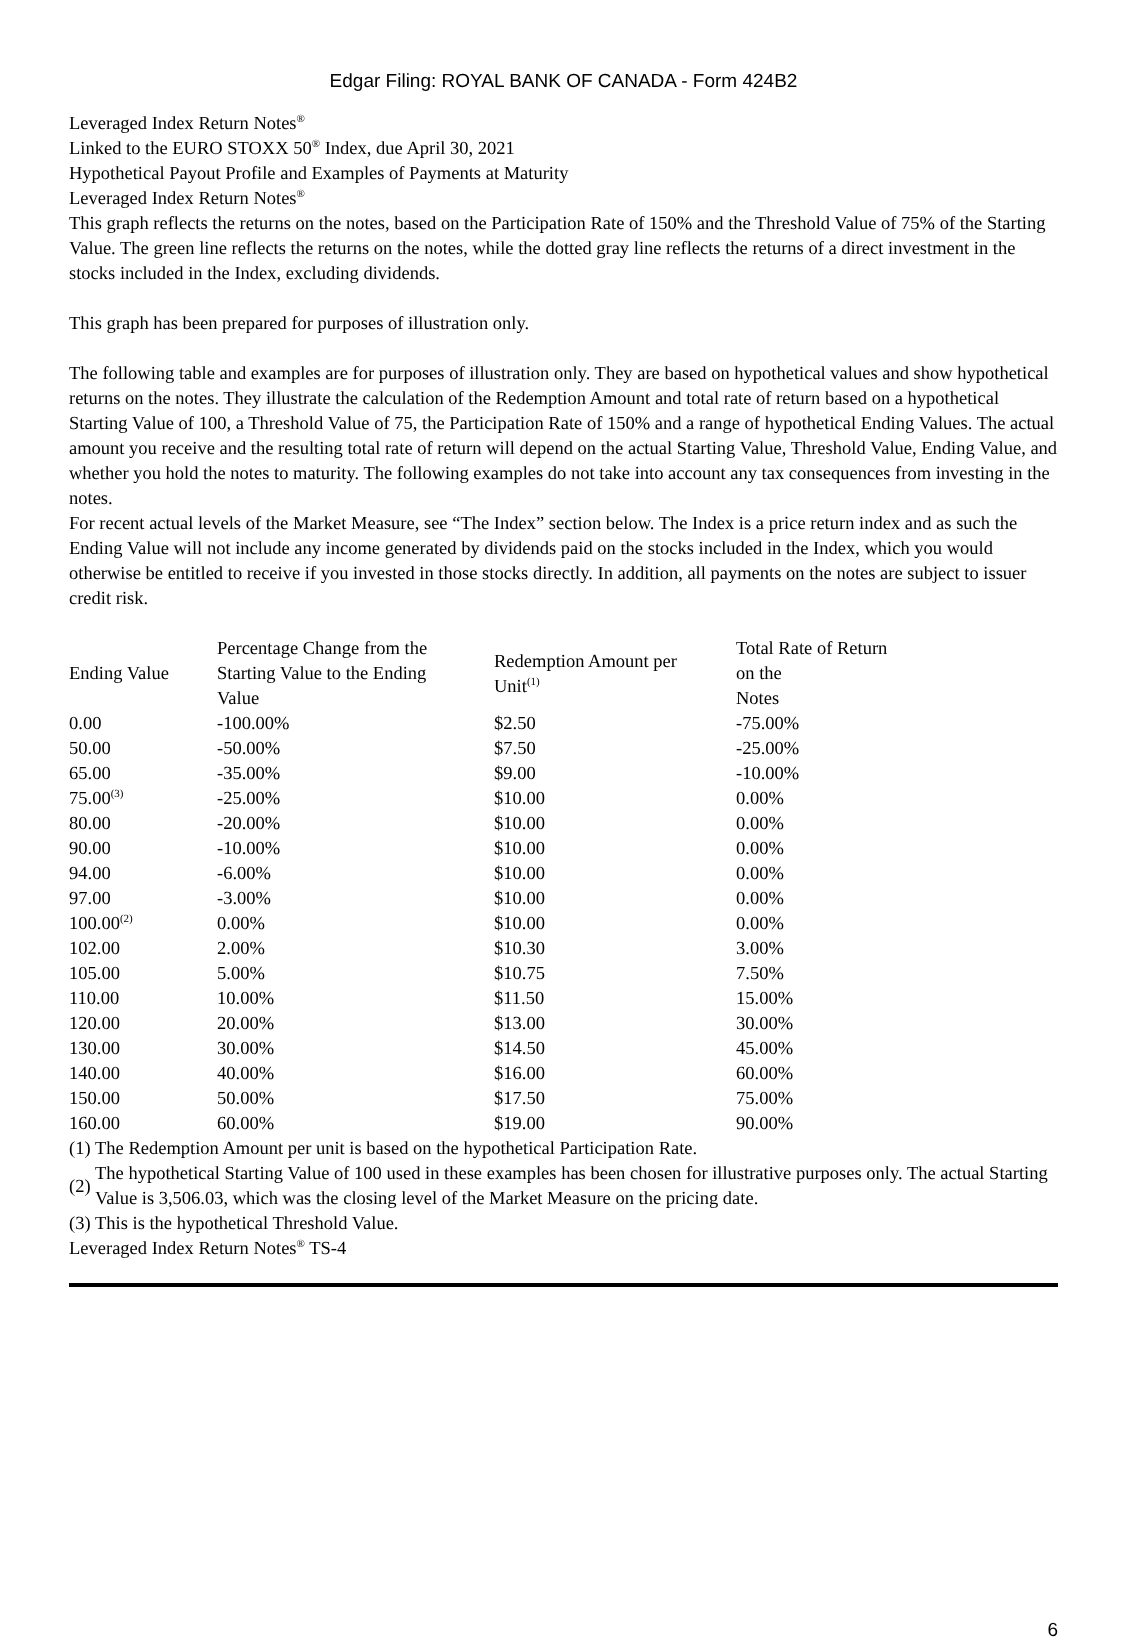Edgar Filing: ROYAL BANK OF CANADA - Form 424B2
Leveraged Index Return Notes<sup>®</sup>
Linked to the EURO STOXX 50<sup>®</sup> Index, due April 30, 2021
Hypothetical Payout Profile and Examples of Payments at Maturity
Leveraged Index Return Notes<sup>®</sup>
This graph reflects the returns on the notes, based on the Participation Rate of 150% and the Threshold Value of 75% of the Starting Value. The green line reflects the returns on the notes, while the dotted gray line reflects the returns of a direct investment in the stocks included in the Index, excluding dividends.
This graph has been prepared for purposes of illustration only.
The following table and examples are for purposes of illustration only. They are based on hypothetical values and show hypothetical returns on the notes. They illustrate the calculation of the Redemption Amount and total rate of return based on a hypothetical Starting Value of 100, a Threshold Value of 75, the Participation Rate of 150% and a range of hypothetical Ending Values. The actual amount you receive and the resulting total rate of return will depend on the actual Starting Value, Threshold Value, Ending Value, and whether you hold the notes to maturity. The following examples do not take into account any tax consequences from investing in the notes.
For recent actual levels of the Market Measure, see “The Index” section below. The Index is a price return index and as such the Ending Value will not include any income generated by dividends paid on the stocks included in the Index, which you would otherwise be entitled to receive if you invested in those stocks directly. In addition, all payments on the notes are subject to issuer credit risk.
| Ending Value | Percentage Change from the Starting Value to the Ending Value | Redemption Amount per Unit<sup>(1)</sup> | Total Rate of Return on the Notes |
| --- | --- | --- | --- |
| 0.00 | -100.00% | $2.50 | -75.00% |
| 50.00 | -50.00% | $7.50 | -25.00% |
| 65.00 | -35.00% | $9.00 | -10.00% |
| 75.00<sup>(3)</sup> | -25.00% | $10.00 | 0.00% |
| 80.00 | -20.00% | $10.00 | 0.00% |
| 90.00 | -10.00% | $10.00 | 0.00% |
| 94.00 | -6.00% | $10.00 | 0.00% |
| 97.00 | -3.00% | $10.00 | 0.00% |
| 100.00<sup>(2)</sup> | 0.00% | $10.00 | 0.00% |
| 102.00 | 2.00% | $10.30 | 3.00% |
| 105.00 | 5.00% | $10.75 | 7.50% |
| 110.00 | 10.00% | $11.50 | 15.00% |
| 120.00 | 20.00% | $13.00 | 30.00% |
| 130.00 | 30.00% | $14.50 | 45.00% |
| 140.00 | 40.00% | $16.00 | 60.00% |
| 150.00 | 50.00% | $17.50 | 75.00% |
| 160.00 | 60.00% | $19.00 | 90.00% |
| (1) | The Redemption Amount per unit is based on the hypothetical Participation Rate. |
| (2) | The hypothetical Starting Value of 100 used in these examples has been chosen for illustrative purposes only. The actual Starting Value is 3,506.03, which was the closing level of the Market Measure on the pricing date. |
| (3) | This is the hypothetical Threshold Value. |
Leveraged Index Return Notes<sup>®</sup> TS-4
6